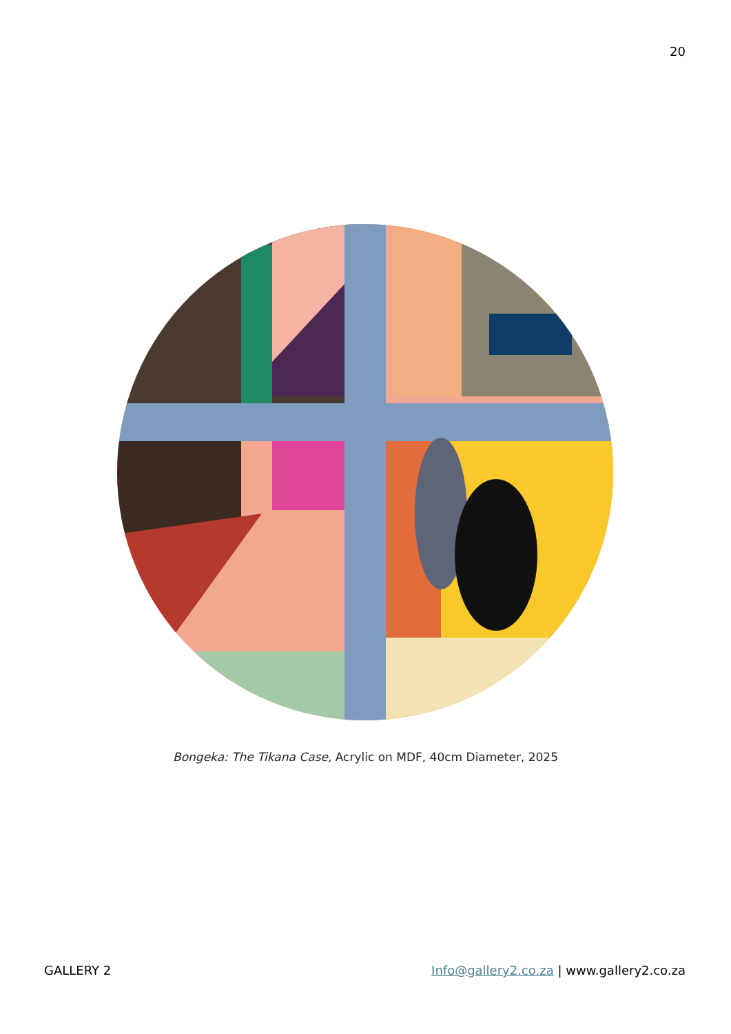20
Bongeka: The Tikana Case, Acrylic on MDF, 40cm Diameter, 2025
GALLERY 2 Info@gallery2.co.za | www.gallery2.co.za